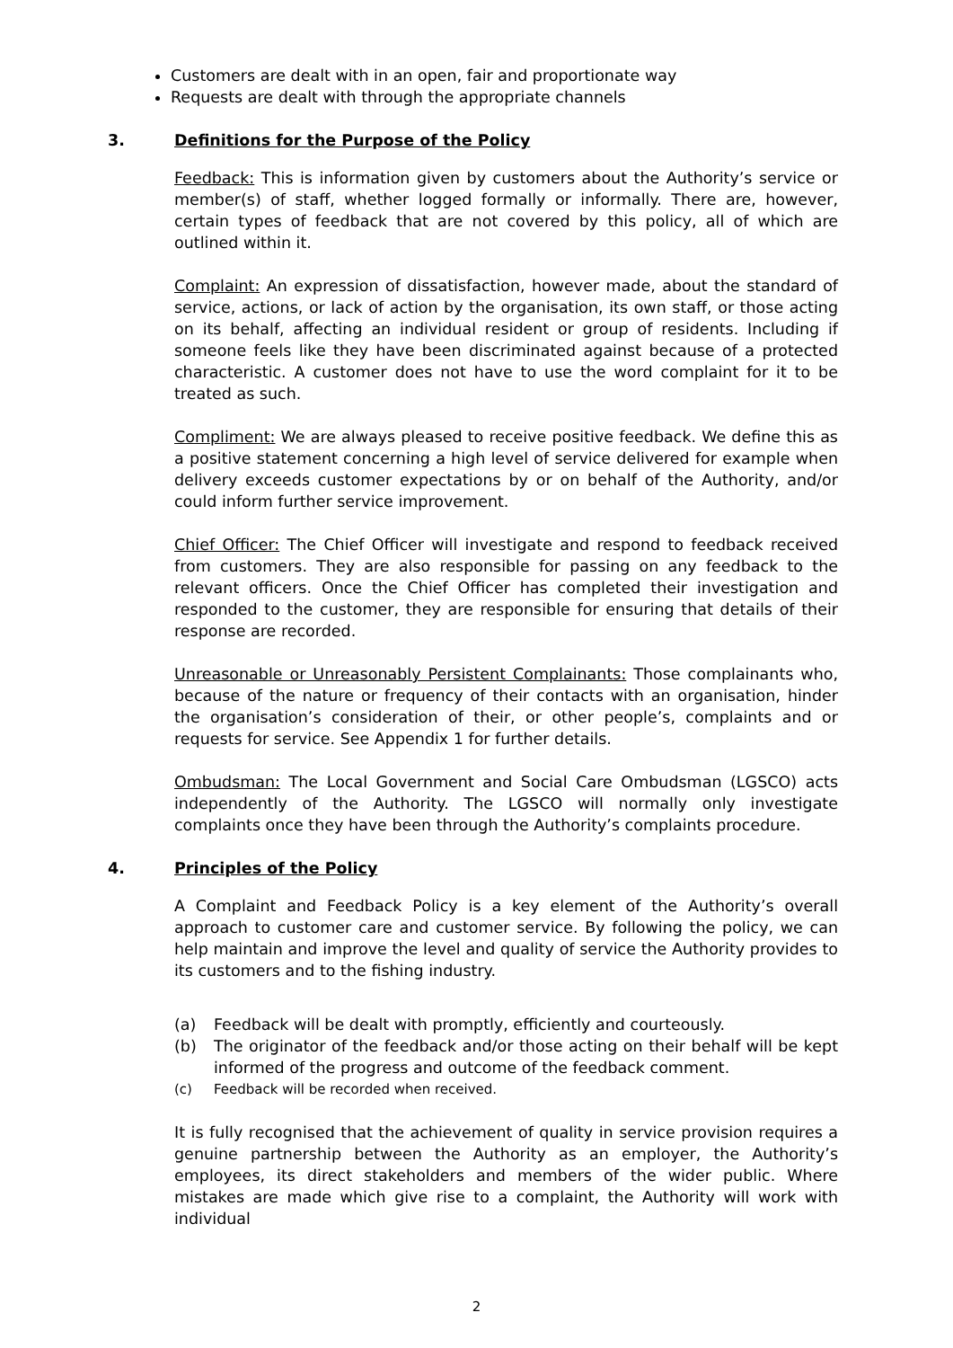Customers are dealt with in an open, fair and proportionate way
Requests are dealt with through the appropriate channels
3. Definitions for the Purpose of the Policy
Feedback: This is information given by customers about the Authority’s service or member(s) of staff, whether logged formally or informally. There are, however, certain types of feedback that are not covered by this policy, all of which are outlined within it.
Complaint: An expression of dissatisfaction, however made, about the standard of service, actions, or lack of action by the organisation, its own staff, or those acting on its behalf, affecting an individual resident or group of residents. Including if someone feels like they have been discriminated against because of a protected characteristic. A customer does not have to use the word complaint for it to be treated as such.
Compliment: We are always pleased to receive positive feedback. We define this as a positive statement concerning a high level of service delivered for example when delivery exceeds customer expectations by or on behalf of the Authority, and/or could inform further service improvement.
Chief Officer: The Chief Officer will investigate and respond to feedback received from customers. They are also responsible for passing on any feedback to the relevant officers. Once the Chief Officer has completed their investigation and responded to the customer, they are responsible for ensuring that details of their response are recorded.
Unreasonable or Unreasonably Persistent Complainants: Those complainants who, because of the nature or frequency of their contacts with an organisation, hinder the organisation’s consideration of their, or other people’s, complaints and or requests for service. See Appendix 1 for further details.
Ombudsman: The Local Government and Social Care Ombudsman (LGSCO) acts independently of the Authority. The LGSCO will normally only investigate complaints once they have been through the Authority’s complaints procedure.
4. Principles of the Policy
A Complaint and Feedback Policy is a key element of the Authority’s overall approach to customer care and customer service. By following the policy, we can help maintain and improve the level and quality of service the Authority provides to its customers and to the fishing industry.
(a) Feedback will be dealt with promptly, efficiently and courteously.
(b) The originator of the feedback and/or those acting on their behalf will be kept informed of the progress and outcome of the feedback comment.
(c) Feedback will be recorded when received.
It is fully recognised that the achievement of quality in service provision requires a genuine partnership between the Authority as an employer, the Authority’s employees, its direct stakeholders and members of the wider public. Where mistakes are made which give rise to a complaint, the Authority will work with individual
2